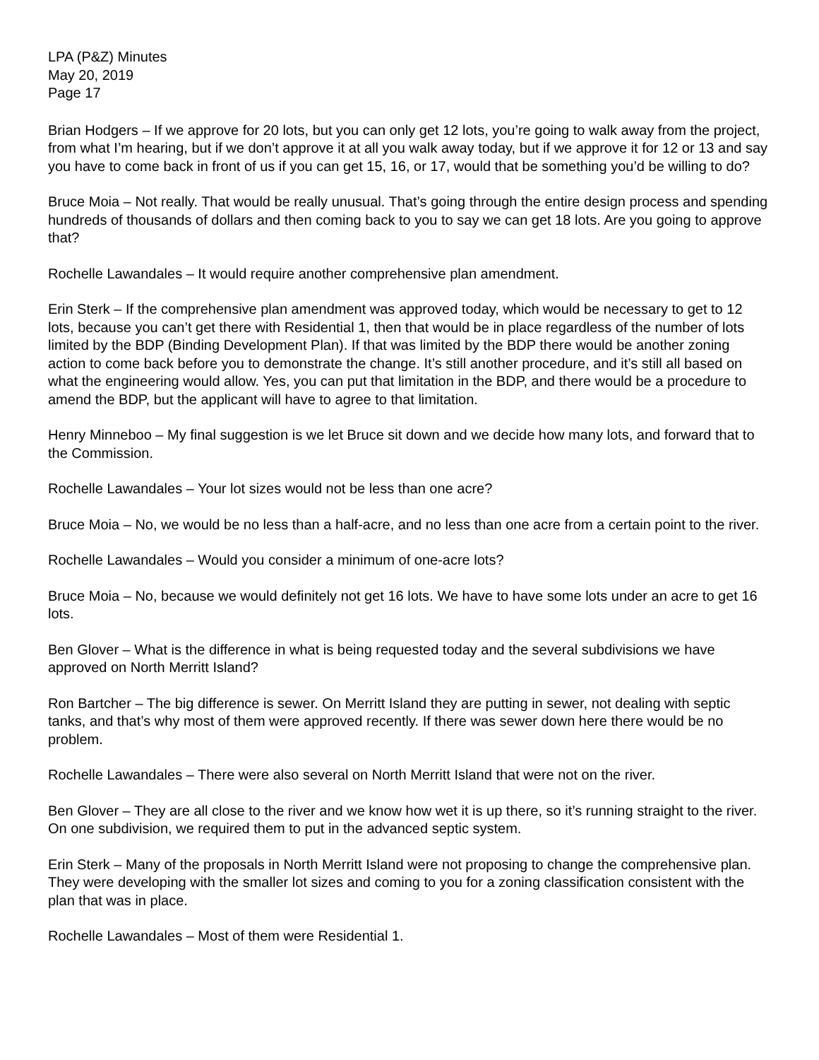LPA (P&Z) Minutes
May 20, 2019
Page 17
Brian Hodgers – If we approve for 20 lots, but you can only get 12 lots, you’re going to walk away from the project, from what I’m hearing, but if we don’t approve it at all you walk away today, but if we approve it for 12 or 13 and say you have to come back in front of us if you can get 15, 16, or 17, would that be something you’d be willing to do?
Bruce Moia – Not really. That would be really unusual. That’s going through the entire design process and spending hundreds of thousands of dollars and then coming back to you to say we can get 18 lots. Are you going to approve that?
Rochelle Lawandales – It would require another comprehensive plan amendment.
Erin Sterk – If the comprehensive plan amendment was approved today, which would be necessary to get to 12 lots, because you can’t get there with Residential 1, then that would be in place regardless of the number of lots limited by the BDP (Binding Development Plan). If that was limited by the BDP there would be another zoning action to come back before you to demonstrate the change. It’s still another procedure, and it’s still all based on what the engineering would allow. Yes, you can put that limitation in the BDP, and there would be a procedure to amend the BDP, but the applicant will have to agree to that limitation.
Henry Minneboo – My final suggestion is we let Bruce sit down and we decide how many lots, and forward that to the Commission.
Rochelle Lawandales – Your lot sizes would not be less than one acre?
Bruce Moia – No, we would be no less than a half-acre, and no less than one acre from a certain point to the river.
Rochelle Lawandales – Would you consider a minimum of one-acre lots?
Bruce Moia – No, because we would definitely not get 16 lots. We have to have some lots under an acre to get 16 lots.
Ben Glover – What is the difference in what is being requested today and the several subdivisions we have approved on North Merritt Island?
Ron Bartcher – The big difference is sewer. On Merritt Island they are putting in sewer, not dealing with septic tanks, and that’s why most of them were approved recently. If there was sewer down here there would be no problem.
Rochelle Lawandales – There were also several on North Merritt Island that were not on the river.
Ben Glover – They are all close to the river and we know how wet it is up there, so it’s running straight to the river. On one subdivision, we required them to put in the advanced septic system.
Erin Sterk – Many of the proposals in North Merritt Island were not proposing to change the comprehensive plan. They were developing with the smaller lot sizes and coming to you for a zoning classification consistent with the plan that was in place.
Rochelle Lawandales – Most of them were Residential 1.